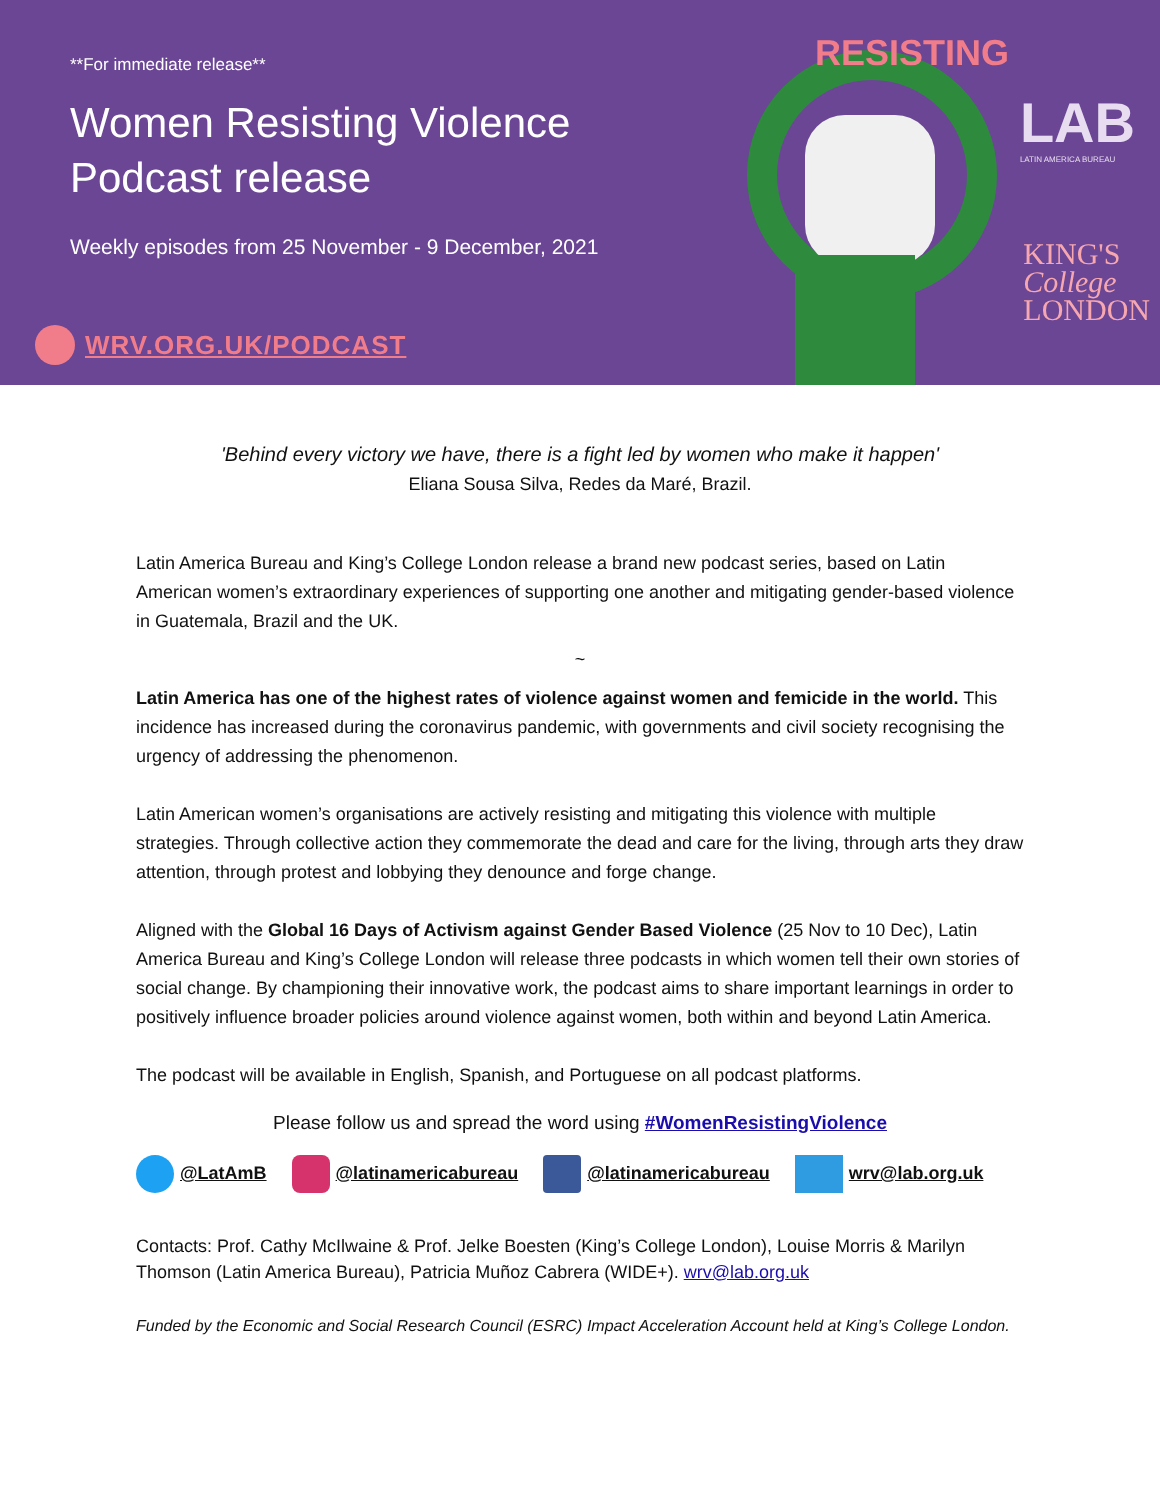**For immediate release**
Women Resisting Violence
Podcast release
Weekly episodes from 25 November - 9 December, 2021
WRV.ORG.UK/PODCAST
RESISTING
LAB
LATIN AMERICA BUREAU
KING'S
College
LONDON
'Behind every victory we have, there is a fight led by women who make it happen'
Eliana Sousa Silva, Redes da Maré, Brazil.
Latin America Bureau and King’s College London release a brand new podcast series, based on Latin American women’s extraordinary experiences of supporting one another and mitigating gender-based violence in Guatemala, Brazil and the UK.
~
Latin America has one of the highest rates of violence against women and femicide in the world. This incidence has increased during the coronavirus pandemic, with governments and civil society recognising the urgency of addressing the phenomenon.
Latin American women’s organisations are actively resisting and mitigating this violence with multiple strategies. Through collective action they commemorate the dead and care for the living, through arts they draw attention, through protest and lobbying they denounce and forge change.
Aligned with the Global 16 Days of Activism against Gender Based Violence (25 Nov to 10 Dec), Latin America Bureau and King’s College London will release three podcasts in which women tell their own stories of social change. By championing their innovative work, the podcast aims to share important learnings in order to positively influence broader policies around violence against women, both within and beyond Latin America.
The podcast will be available in English, Spanish, and Portuguese on all podcast platforms.
Please follow us and spread the word using #WomenResistingViolence
@LatAmB @latinamericabureau @latinamericabureau wrv@lab.org.uk
Contacts: Prof. Cathy McIlwaine & Prof. Jelke Boesten (King’s College London), Louise Morris & Marilyn Thomson (Latin America Bureau), Patricia Muñoz Cabrera (WIDE+). wrv@lab.org.uk
Funded by the Economic and Social Research Council (ESRC) Impact Acceleration Account held at King’s College London.